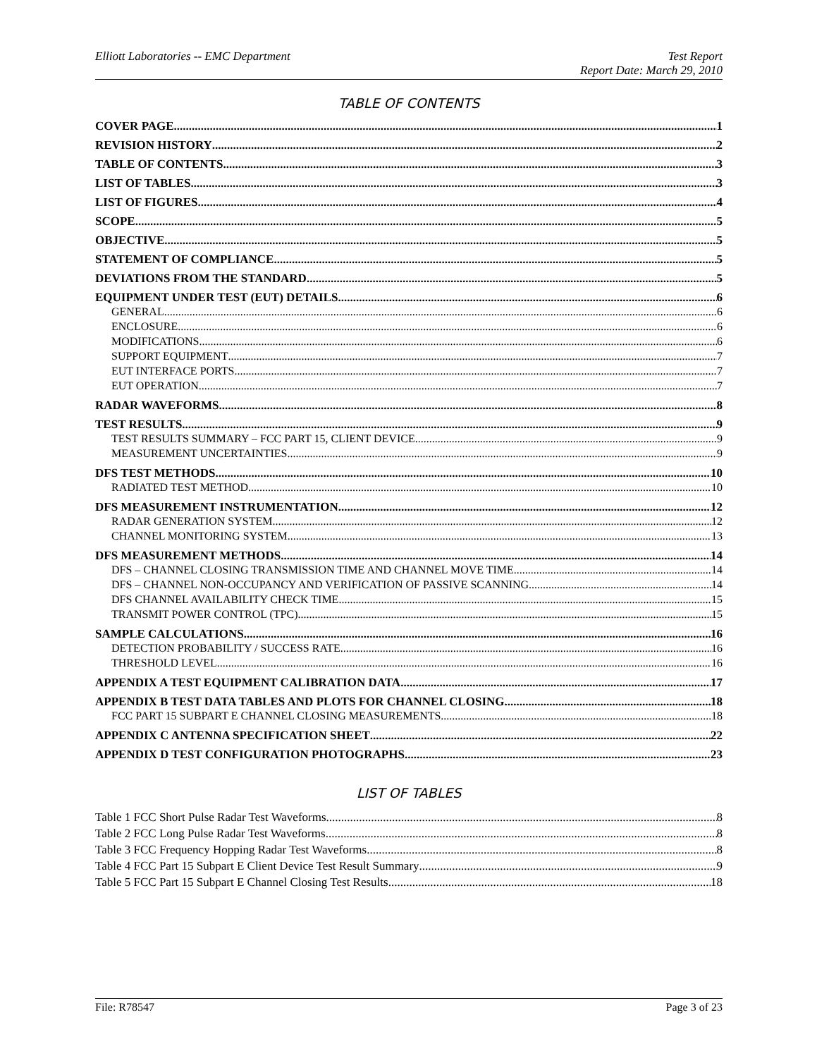Elliott Laboratories -- EMC Department Test Report
Report Date: March 29, 2010
TABLE OF CONTENTS
COVER PAGE 1
REVISION HISTORY 2
TABLE OF CONTENTS 3
LIST OF TABLES 3
LIST OF FIGURES 4
SCOPE 5
OBJECTIVE 5
STATEMENT OF COMPLIANCE 5
DEVIATIONS FROM THE STANDARD 5
EQUIPMENT UNDER TEST (EUT) DETAILS 6
GENERAL 6
ENCLOSURE 6
MODIFICATIONS 6
SUPPORT EQUIPMENT 7
EUT INTERFACE PORTS 7
EUT OPERATION 7
RADAR WAVEFORMS 8
TEST RESULTS 9
TEST RESULTS SUMMARY – FCC PART 15, CLIENT DEVICE 9
MEASUREMENT UNCERTAINTIES 9
DFS TEST METHODS 10
RADIATED TEST METHOD 10
DFS MEASUREMENT INSTRUMENTATION 12
RADAR GENERATION SYSTEM 12
CHANNEL MONITORING SYSTEM 13
DFS MEASUREMENT METHODS 14
DFS – CHANNEL CLOSING TRANSMISSION TIME AND CHANNEL MOVE TIME 14
DFS – CHANNEL NON-OCCUPANCY AND VERIFICATION OF PASSIVE SCANNING 14
DFS CHANNEL AVAILABILITY CHECK TIME 15
TRANSMIT POWER CONTROL (TPC) 15
SAMPLE CALCULATIONS 16
DETECTION PROBABILITY / SUCCESS RATE 16
THRESHOLD LEVEL 16
APPENDIX A TEST EQUIPMENT CALIBRATION DATA 17
APPENDIX B TEST DATA TABLES AND PLOTS FOR CHANNEL CLOSING 18
FCC PART 15 SUBPART E CHANNEL CLOSING MEASUREMENTS 18
APPENDIX C ANTENNA SPECIFICATION SHEET 22
APPENDIX D TEST CONFIGURATION PHOTOGRAPHS 23
LIST OF TABLES
Table 1 FCC Short Pulse Radar Test Waveforms 8
Table 2 FCC Long Pulse Radar Test Waveforms 8
Table 3 FCC Frequency Hopping Radar Test Waveforms 8
Table 4 FCC Part 15 Subpart E Client Device Test Result Summary 9
Table 5 FCC Part 15 Subpart E Channel Closing Test Results 18
File: R78547 Page 3 of 23